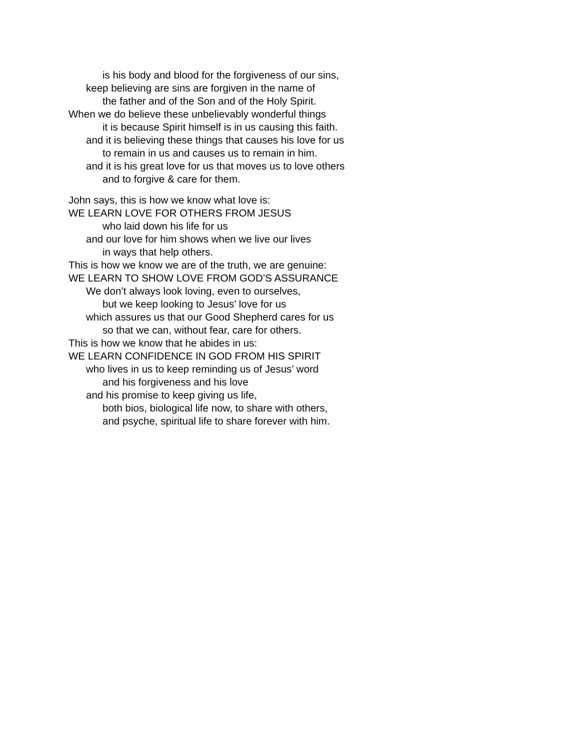is his body and blood for the forgiveness of our sins,
keep believing are sins are forgiven in the name of
the father and of the Son and of the Holy Spirit.
When we do believe these unbelievably wonderful things
it is because Spirit himself is in us causing this faith.
and it is believing these things that causes his love for us
to remain in us and causes us to remain in him.
and it is his great love for us that moves us to love others
and to forgive & care for them.
John says, this is how we know what love is:
WE LEARN LOVE FOR OTHERS FROM JESUS
who laid down his life for us
and our love for him shows when we live our lives
in ways that help others.
This is how we know we are of the truth, we are genuine:
WE LEARN TO SHOW LOVE FROM GOD’S ASSURANCE
We don’t always look loving, even to ourselves,
but we keep looking to Jesus’ love for us
which assures us that our Good Shepherd cares for us
so that we can, without fear, care for others.
This is how we know that he abides in us:
WE LEARN CONFIDENCE IN GOD FROM HIS SPIRIT
who lives in us to keep reminding us of Jesus’ word
and his forgiveness and his love
and his promise to keep giving us life,
both bios, biological life now, to share with others,
and psyche, spiritual life to share forever with him.